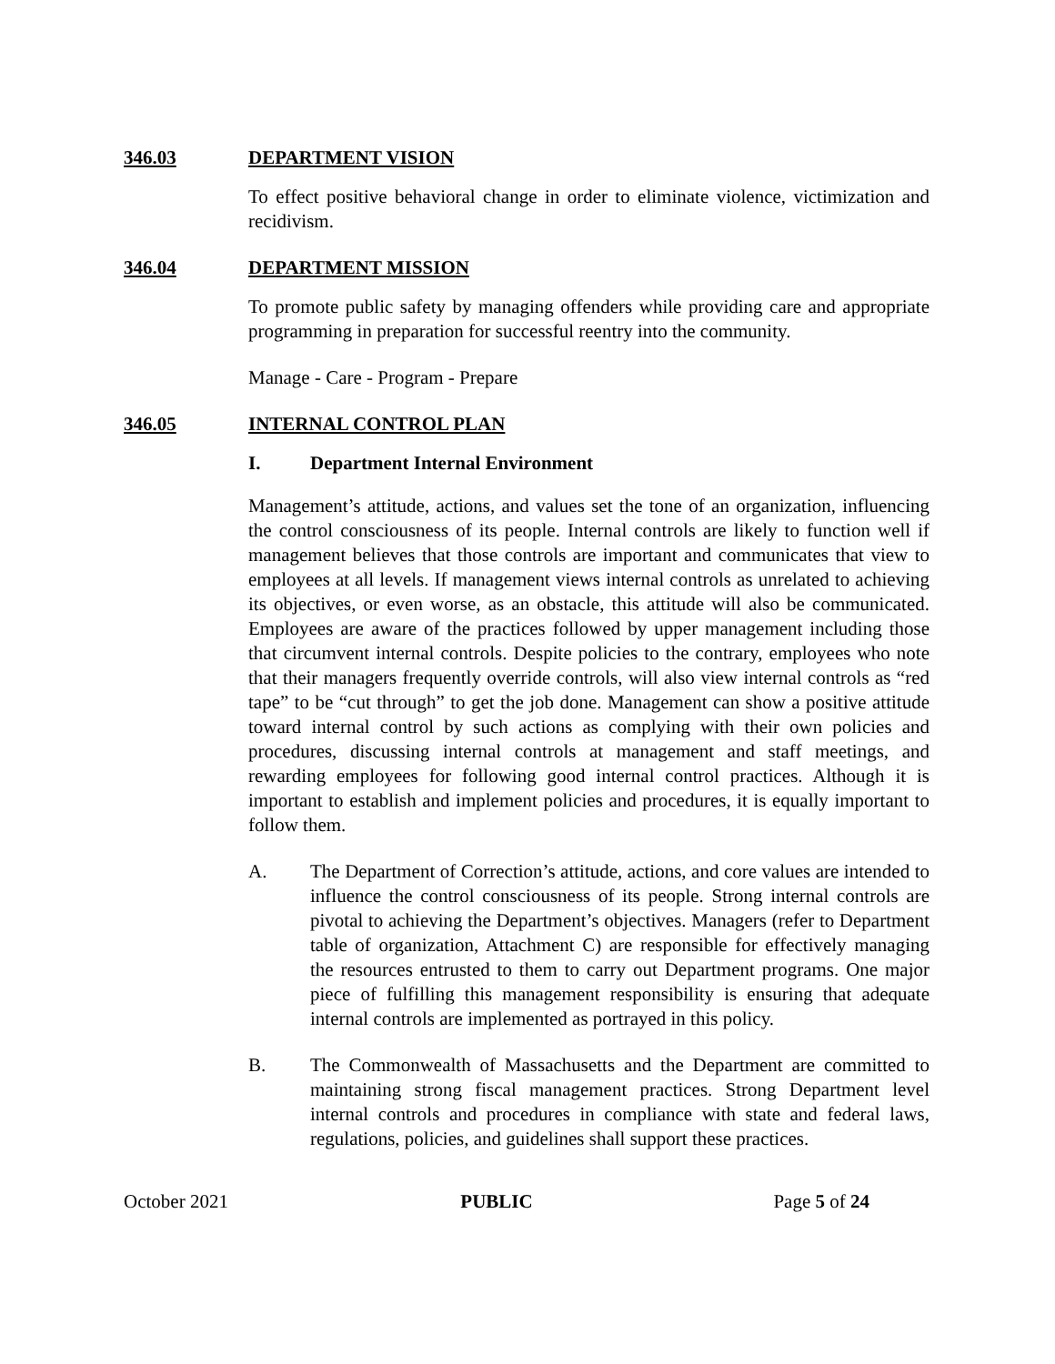346.03 DEPARTMENT VISION
To effect positive behavioral change in order to eliminate violence, victimization and recidivism.
346.04 DEPARTMENT MISSION
To promote public safety by managing offenders while providing care and appropriate programming in preparation for successful reentry into the community.
Manage - Care - Program - Prepare
346.05 INTERNAL CONTROL PLAN
I. Department Internal Environment
Management’s attitude, actions, and values set the tone of an organization, influencing the control consciousness of its people. Internal controls are likely to function well if management believes that those controls are important and communicates that view to employees at all levels. If management views internal controls as unrelated to achieving its objectives, or even worse, as an obstacle, this attitude will also be communicated. Employees are aware of the practices followed by upper management including those that circumvent internal controls. Despite policies to the contrary, employees who note that their managers frequently override controls, will also view internal controls as “red tape” to be “cut through” to get the job done. Management can show a positive attitude toward internal control by such actions as complying with their own policies and procedures, discussing internal controls at management and staff meetings, and rewarding employees for following good internal control practices. Although it is important to establish and implement policies and procedures, it is equally important to follow them.
A. The Department of Correction’s attitude, actions, and core values are intended to influence the control consciousness of its people. Strong internal controls are pivotal to achieving the Department’s objectives. Managers (refer to Department table of organization, Attachment C) are responsible for effectively managing the resources entrusted to them to carry out Department programs. One major piece of fulfilling this management responsibility is ensuring that adequate internal controls are implemented as portrayed in this policy.
B. The Commonwealth of Massachusetts and the Department are committed to maintaining strong fiscal management practices. Strong Department level internal controls and procedures in compliance with state and federal laws, regulations, policies, and guidelines shall support these practices.
October 2021 PUBLIC Page 5 of 24